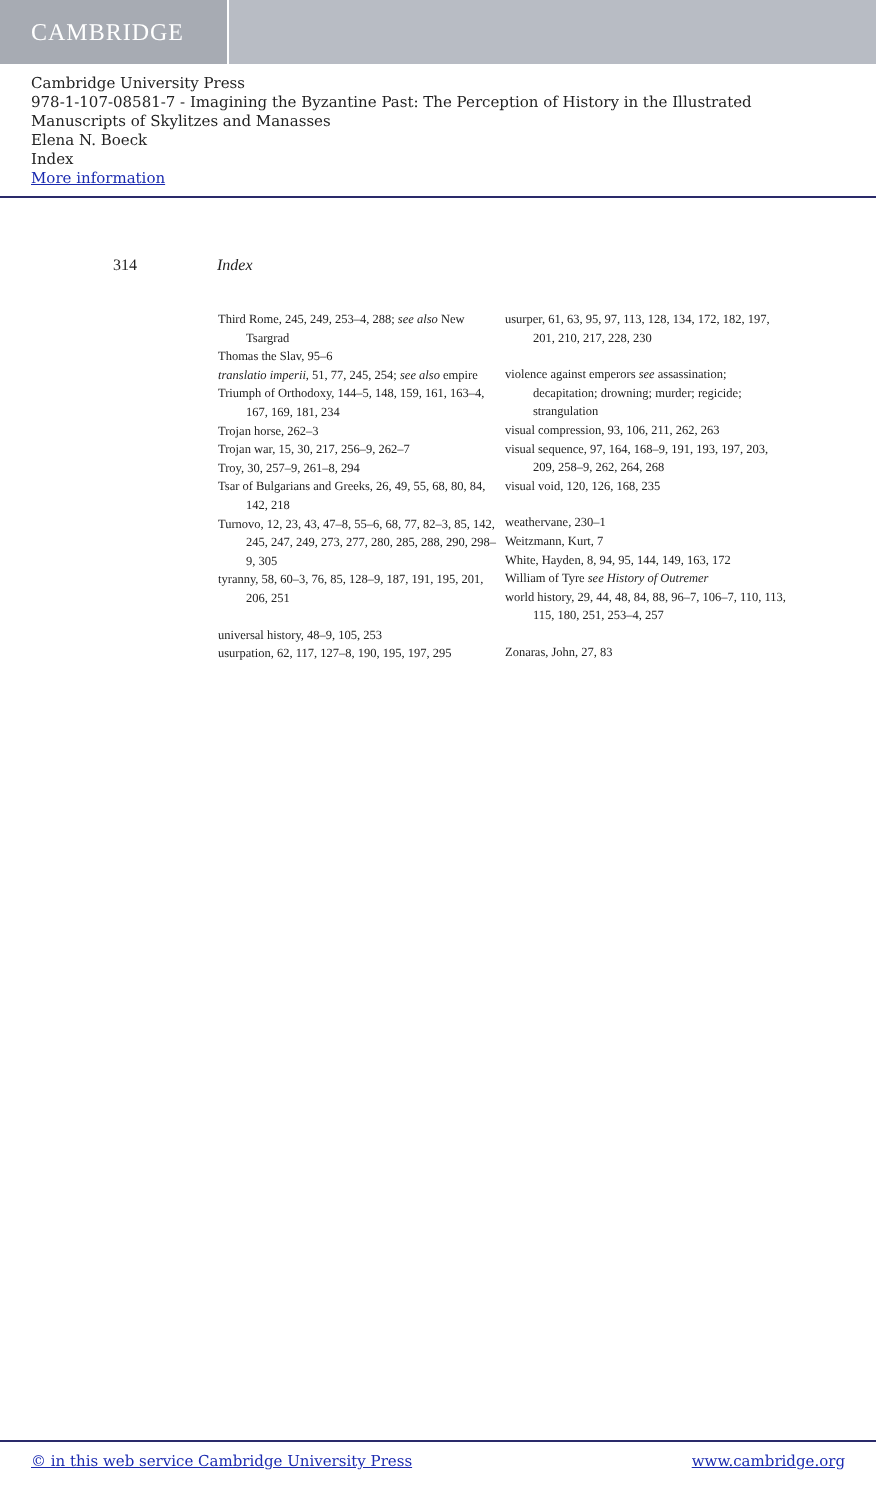CAMBRIDGE
Cambridge University Press
978-1-107-08581-7 - Imagining the Byzantine Past: The Perception of History in the Illustrated Manuscripts of Skylitzes and Manasses
Elena N. Boeck
Index
More information
314 Index
Third Rome, 245, 249, 253–4, 288; see also New Tsargrad
Thomas the Slav, 95–6
translatio imperii, 51, 77, 245, 254; see also empire
Triumph of Orthodoxy, 144–5, 148, 159, 161, 163–4, 167, 169, 181, 234
Trojan horse, 262–3
Trojan war, 15, 30, 217, 256–9, 262–7
Troy, 30, 257–9, 261–8, 294
Tsar of Bulgarians and Greeks, 26, 49, 55, 68, 80, 84, 142, 218
Turnovo, 12, 23, 43, 47–8, 55–6, 68, 77, 82–3, 85, 142, 245, 247, 249, 273, 277, 280, 285, 288, 290, 298–9, 305
tyranny, 58, 60–3, 76, 85, 128–9, 187, 191, 195, 201, 206, 251
universal history, 48–9, 105, 253
usurpation, 62, 117, 127–8, 190, 195, 197, 295
usurper, 61, 63, 95, 97, 113, 128, 134, 172, 182, 197, 201, 210, 217, 228, 230
violence against emperors see assassination; decapitation; drowning; murder; regicide; strangulation
visual compression, 93, 106, 211, 262, 263
visual sequence, 97, 164, 168–9, 191, 193, 197, 203, 209, 258–9, 262, 264, 268
visual void, 120, 126, 168, 235
weathervane, 230–1
Weitzmann, Kurt, 7
White, Hayden, 8, 94, 95, 144, 149, 163, 172
William of Tyre see History of Outremer
world history, 29, 44, 48, 84, 88, 96–7, 106–7, 110, 113, 115, 180, 251, 253–4, 257
Zonaras, John, 27, 83
© in this web service Cambridge University Press www.cambridge.org